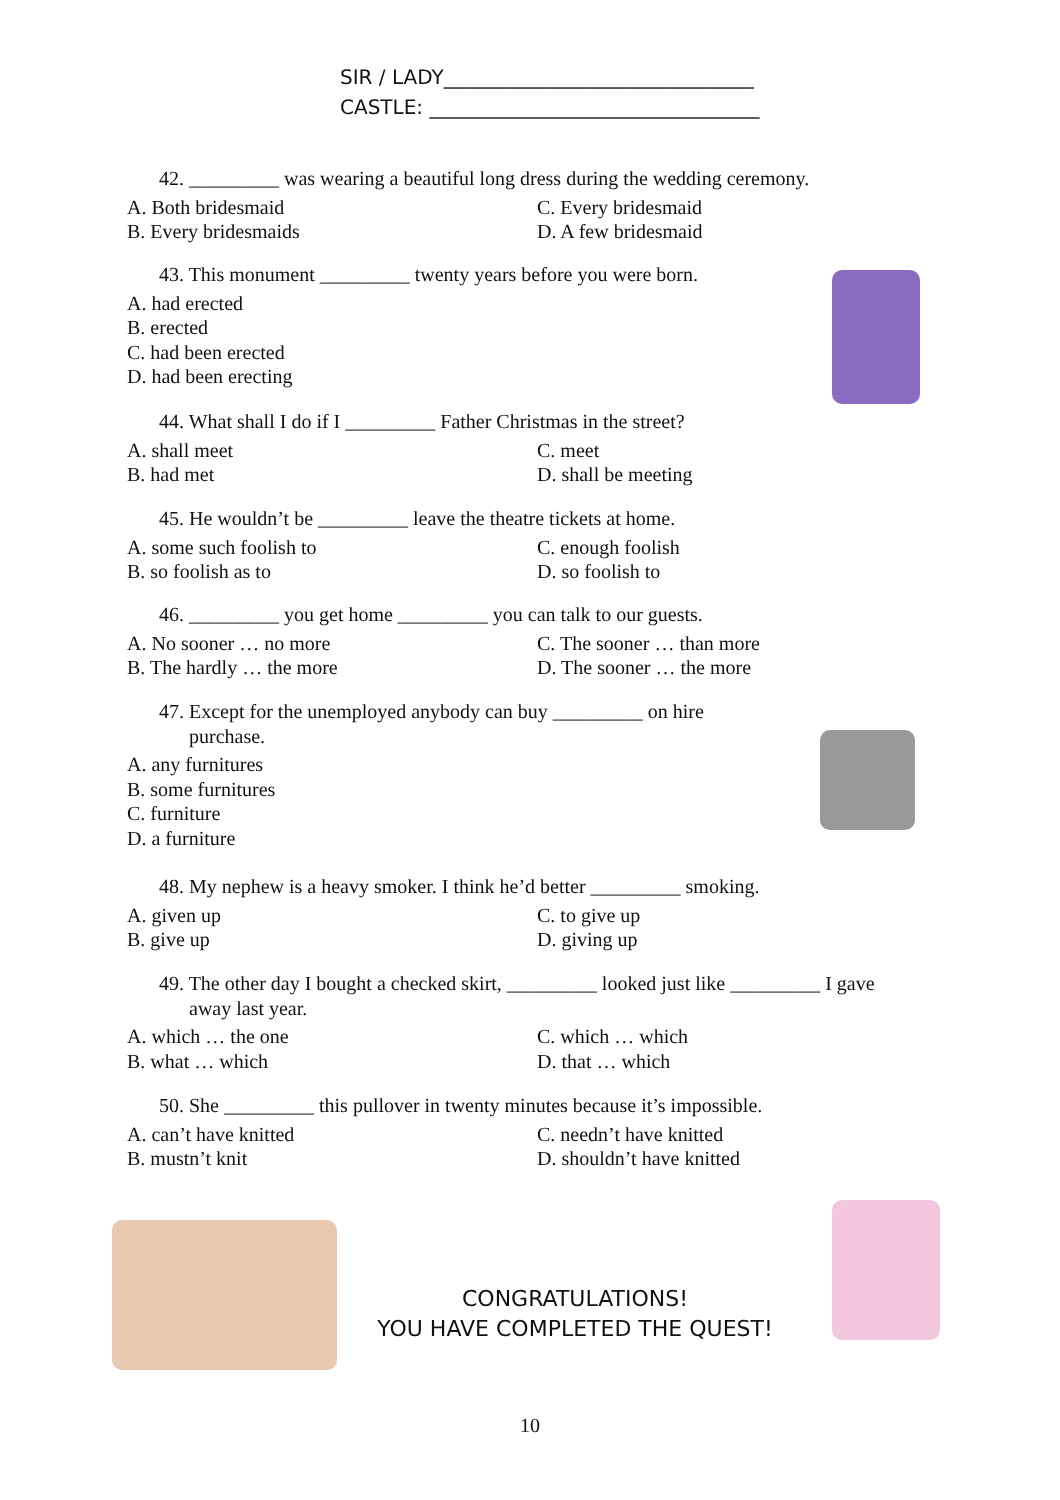SIR / LADY_______________________________
CASTLE: _________________________________
42. _________ was wearing a beautiful long dress during the wedding ceremony.
A. Both bridesmaid C. Every bridesmaid
B. Every bridesmaids D. A few bridesmaid
43. This monument _________ twenty years before you were born.
A. had erected
B. erected
C. had been erected
D. had been erecting
44. What shall I do if I _________ Father Christmas in the street?
A. shall meet C. meet
B. had met D. shall be meeting
45. He wouldn’t be _________ leave the theatre tickets at home.
A. some such foolish to C. enough foolish
B. so foolish as to D. so foolish to
46. _________ you get home _________ you can talk to our guests.
A. No sooner … no more C. The sooner … than more
B. The hardly … the more D. The sooner … the more
47. Except for the unemployed anybody can buy _________ on hire
purchase.
A. any furnitures
B. some furnitures
C. furniture
D. a furniture
48. My nephew is a heavy smoker. I think he’d better _________ smoking.
A. given up C. to give up
B. give up D. giving up
49. The other day I bought a checked skirt, _________ looked just like _________ I gave
away last year.
A. which … the one C. which … which
B. what … which D. that … which
50. She _________ this pullover in twenty minutes because it’s impossible.
A. can’t have knitted C. needn’t have knitted
B. mustn’t knit D. shouldn’t have knitted
CONGRATULATIONS!
YOU HAVE COMPLETED THE QUEST!
10